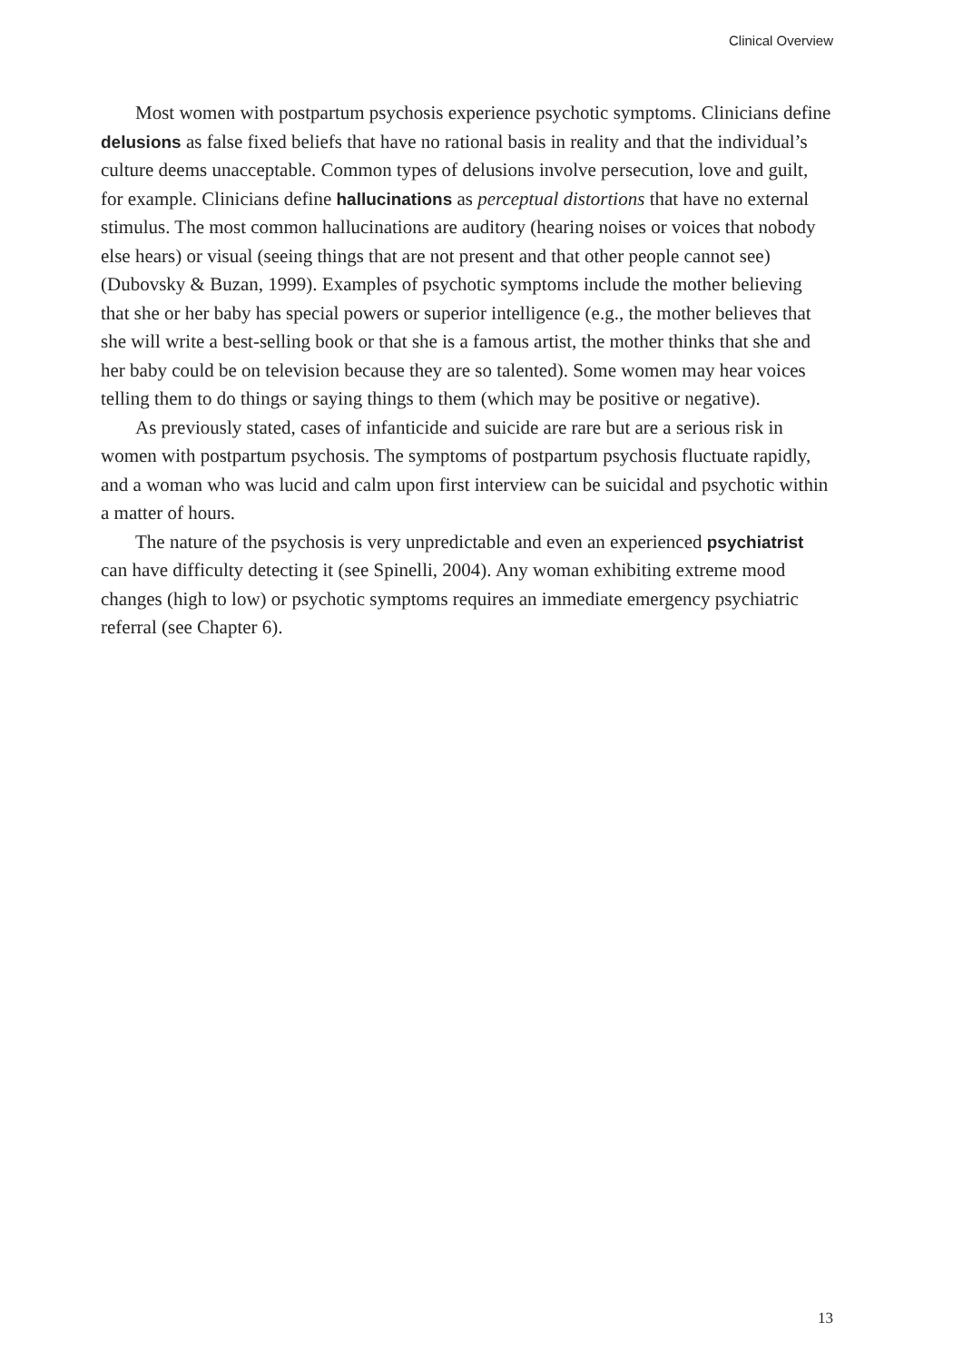Clinical Overview
Most women with postpartum psychosis experience psychotic symptoms. Clinicians define delusions as false fixed beliefs that have no rational basis in reality and that the individual’s culture deems unacceptable. Common types of delusions involve persecution, love and guilt, for example. Clinicians define hallucinations as perceptual distortions that have no external stimulus. The most common hallucinations are auditory (hearing noises or voices that nobody else hears) or visual (seeing things that are not present and that other people cannot see) (Dubovsky & Buzan, 1999). Examples of psychotic symptoms include the mother believing that she or her baby has special powers or superior intelligence (e.g., the mother believes that she will write a best-selling book or that she is a famous artist, the mother thinks that she and her baby could be on television because they are so talented). Some women may hear voices telling them to do things or saying things to them (which may be positive or negative).
As previously stated, cases of infanticide and suicide are rare but are a serious risk in women with postpartum psychosis. The symptoms of postpartum psychosis fluctuate rapidly, and a woman who was lucid and calm upon first interview can be suicidal and psychotic within a matter of hours.
The nature of the psychosis is very unpredictable and even an experienced psychiatrist can have difficulty detecting it (see Spinelli, 2004). Any woman exhibiting extreme mood changes (high to low) or psychotic symptoms requires an immediate emergency psychiatric referral (see Chapter 6).
13